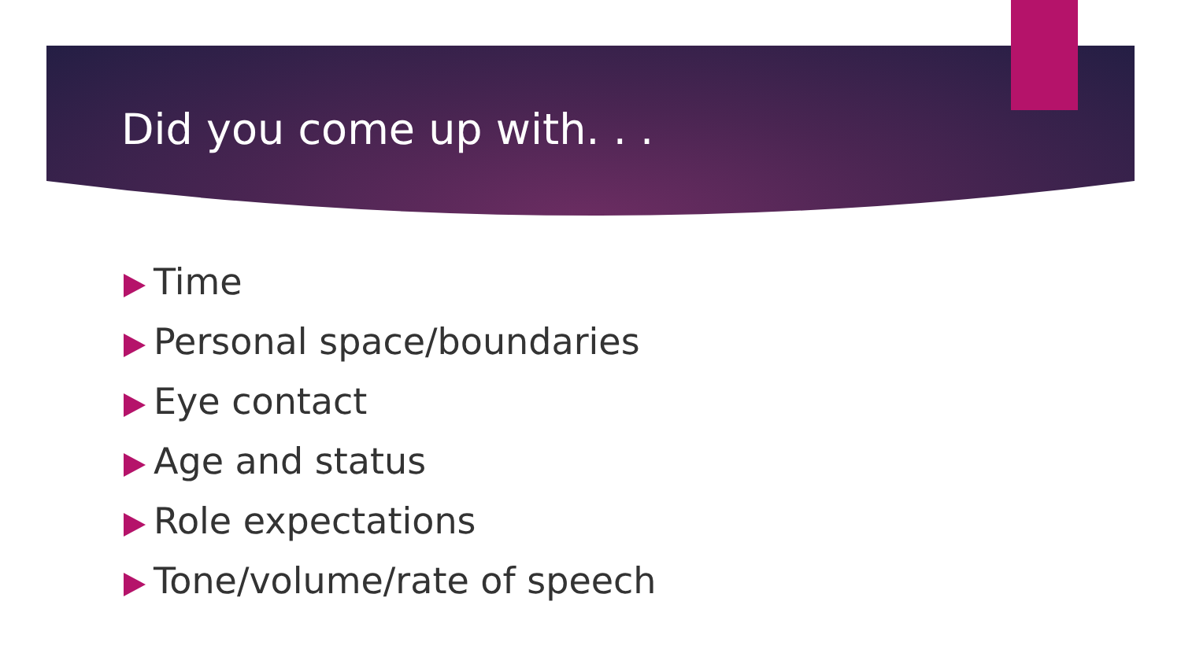Did you come up with. . .
Time
Personal space/boundaries
Eye contact
Age and status
Role expectations
Tone/volume/rate of speech